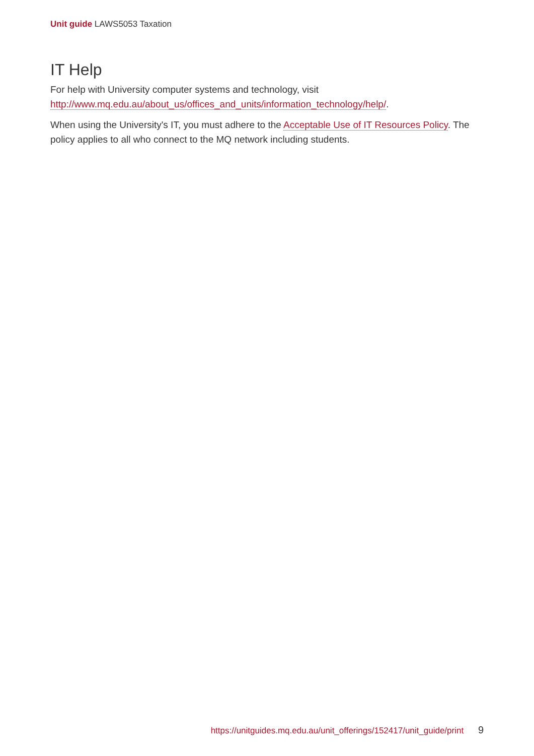Unit guide LAWS5053 Taxation
IT Help
For help with University computer systems and technology, visit http://www.mq.edu.au/about_us/offices_and_units/information_technology/help/.
When using the University's IT, you must adhere to the Acceptable Use of IT Resources Policy. The policy applies to all who connect to the MQ network including students.
https://unitguides.mq.edu.au/unit_offerings/152417/unit_guide/print 9